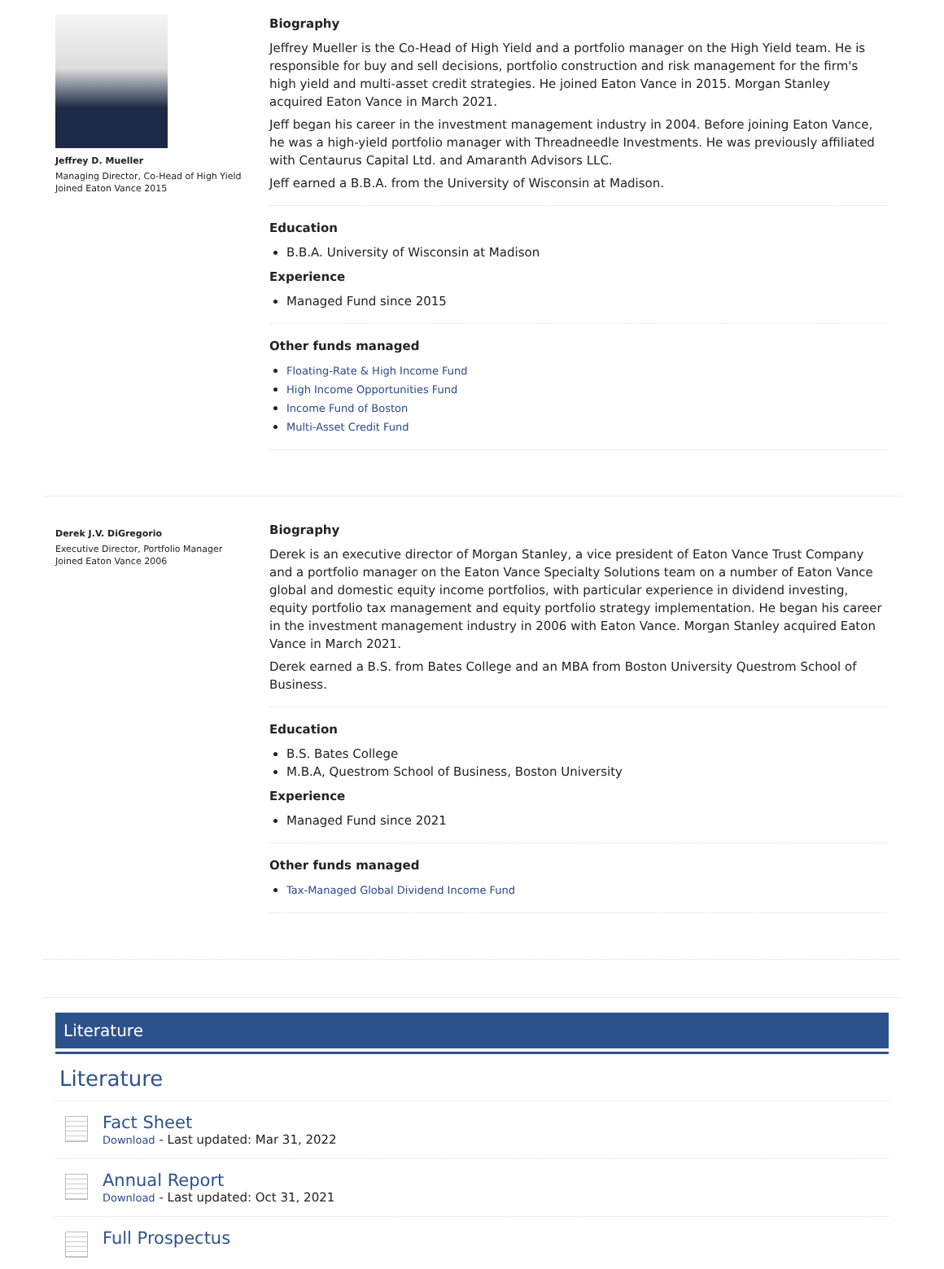Jeffrey D. Mueller
Managing Director, Co-Head of High Yield
Joined Eaton Vance 2015
Biography
Jeffrey Mueller is the Co-Head of High Yield and a portfolio manager on the High Yield team. He is responsible for buy and sell decisions, portfolio construction and risk management for the firm's high yield and multi-asset credit strategies. He joined Eaton Vance in 2015. Morgan Stanley acquired Eaton Vance in March 2021.
Jeff began his career in the investment management industry in 2004. Before joining Eaton Vance, he was a high-yield portfolio manager with Threadneedle Investments. He was previously affiliated with Centaurus Capital Ltd. and Amaranth Advisors LLC.
Jeff earned a B.B.A. from the University of Wisconsin at Madison.
Education
B.B.A. University of Wisconsin at Madison
Experience
Managed Fund since 2015
Other funds managed
Floating-Rate & High Income Fund
High Income Opportunities Fund
Income Fund of Boston
Multi-Asset Credit Fund
Derek J.V. DiGregorio
Executive Director, Portfolio Manager
Joined Eaton Vance 2006
Biography
Derek is an executive director of Morgan Stanley, a vice president of Eaton Vance Trust Company and a portfolio manager on the Eaton Vance Specialty Solutions team on a number of Eaton Vance global and domestic equity income portfolios, with particular experience in dividend investing, equity portfolio tax management and equity portfolio strategy implementation. He began his career in the investment management industry in 2006 with Eaton Vance. Morgan Stanley acquired Eaton Vance in March 2021.
Derek earned a B.S. from Bates College and an MBA from Boston University Questrom School of Business.
Education
B.S. Bates College
M.B.A, Questrom School of Business, Boston University
Experience
Managed Fund since 2021
Other funds managed
Tax-Managed Global Dividend Income Fund
Literature
Literature
Fact Sheet
Download - Last updated: Mar 31, 2022
Annual Report
Download - Last updated: Oct 31, 2021
Full Prospectus